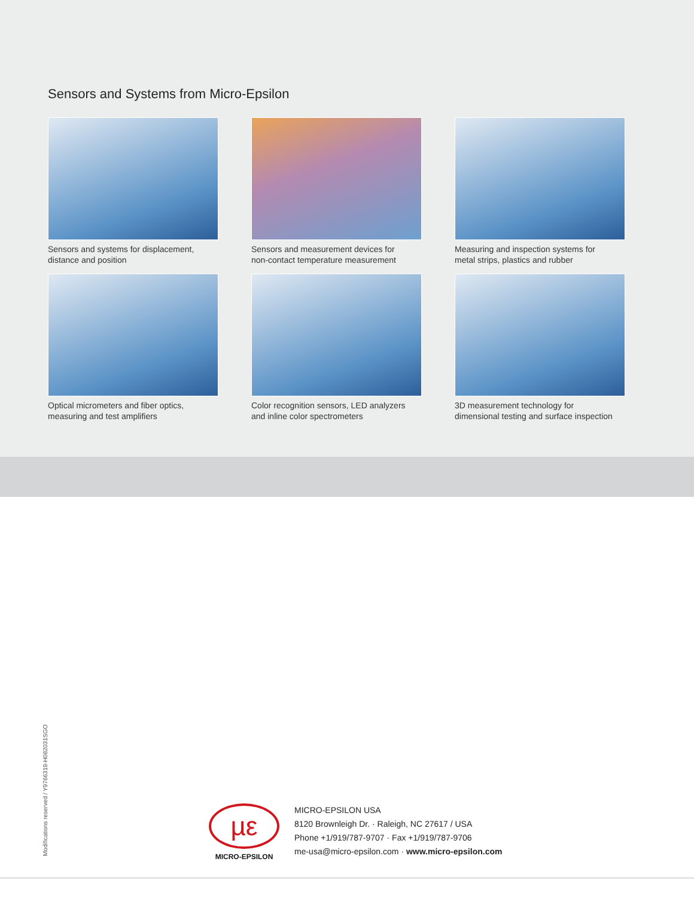Sensors and Systems from Micro-Epsilon
Sensors and systems for displacement,
distance and position
Sensors and measurement devices for
non-contact temperature measurement
Measuring and inspection systems for
metal strips, plastics and rubber
Optical micrometers and fiber optics,
measuring and test amplifiers
Color recognition sensors, LED analyzers
and inline color spectrometers
3D measurement technology for
dimensional testing and surface inspection
Modifications reserved / Y9766319-H082031SGO
µε
MICRO-EPSILON
MICRO-EPSILON USA
8120 Brownleigh Dr. · Raleigh, NC 27617 / USA
Phone +1/919/787-9707 · Fax +1/919/787-9706
me-usa@micro-epsilon.com · www.micro-epsilon.com